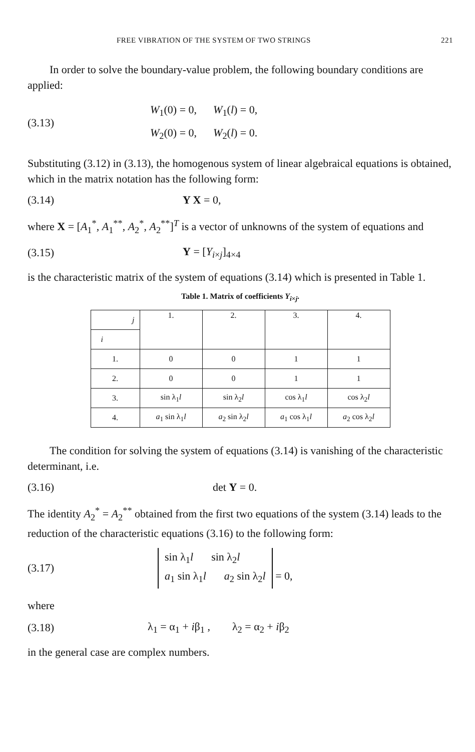FREE VIBRATION OF THE SYSTEM OF TWO STRINGS 221
In order to solve the boundary-value problem, the following boundary conditions are applied:
(3.13)
W<sub>1</sub>(0) = 0, W<sub>1</sub>(l) = 0,
W<sub>2</sub>(0) = 0, W<sub>2</sub>(l) = 0.
Substituting (3.12) in (3.13), the homogenous system of linear algebraical equations is obtained, which in the matrix notation has the following form:
(3.14) Y X = 0,
where X = [A<sub>1</sub><sup>*</sup>, A<sub>1</sub><sup>**</sup>, A<sub>2</sub><sup>*</sup>, A<sub>2</sub><sup>**</sup>]<sup>T</sup> is a vector of unknowns of the system of equations and
(3.15) Y = [Y<sub>i×j</sub>]<sub>4×4</sub>
is the characteristic matrix of the system of equations (3.14) which is presented in Table 1.
Table 1. Matrix of coefficients Y<sub>i×j</sub>.
| j | 1. | 2. | 3. | 4. |
| --- | --- | --- | --- | --- |
| i | | | | |
| 1. | 0 | 0 | 1 | 1 |
| 2. | 0 | 0 | 1 | 1 |
| 3. | sin λ<sub>1</sub> l | sin λ<sub>2</sub> l | cos λ<sub>1</sub> l | cos λ<sub>2</sub> l |
| 4. | a<sub>1</sub> sin λ<sub>1</sub> l | a<sub>2</sub> sin λ<sub>2</sub> l | a<sub>1</sub> cos λ<sub>1</sub> l | a<sub>2</sub> cos λ<sub>2</sub> l |
The condition for solving the system of equations (3.14) is vanishing of the characteristic determinant, i.e.
(3.16) det Y = 0.
The identity A<sub>2</sub><sup>*</sup> = A<sub>2</sub><sup>**</sup> obtained from the first two equations of the system (3.14) leads to the reduction of the characteristic equations (3.16) to the following form:
(3.17)
sin λ<sub>1</sub>l sin λ<sub>2</sub>l
a<sub>1</sub> sin λ<sub>1</sub>l a<sub>2</sub> sin λ<sub>2</sub>l
= 0,
where
(3.18)
λ<sub>1</sub> = α<sub>1</sub> + iβ<sub>1</sub> , λ<sub>2</sub> = α<sub>2</sub> + iβ<sub>2</sub>
in the general case are complex numbers.